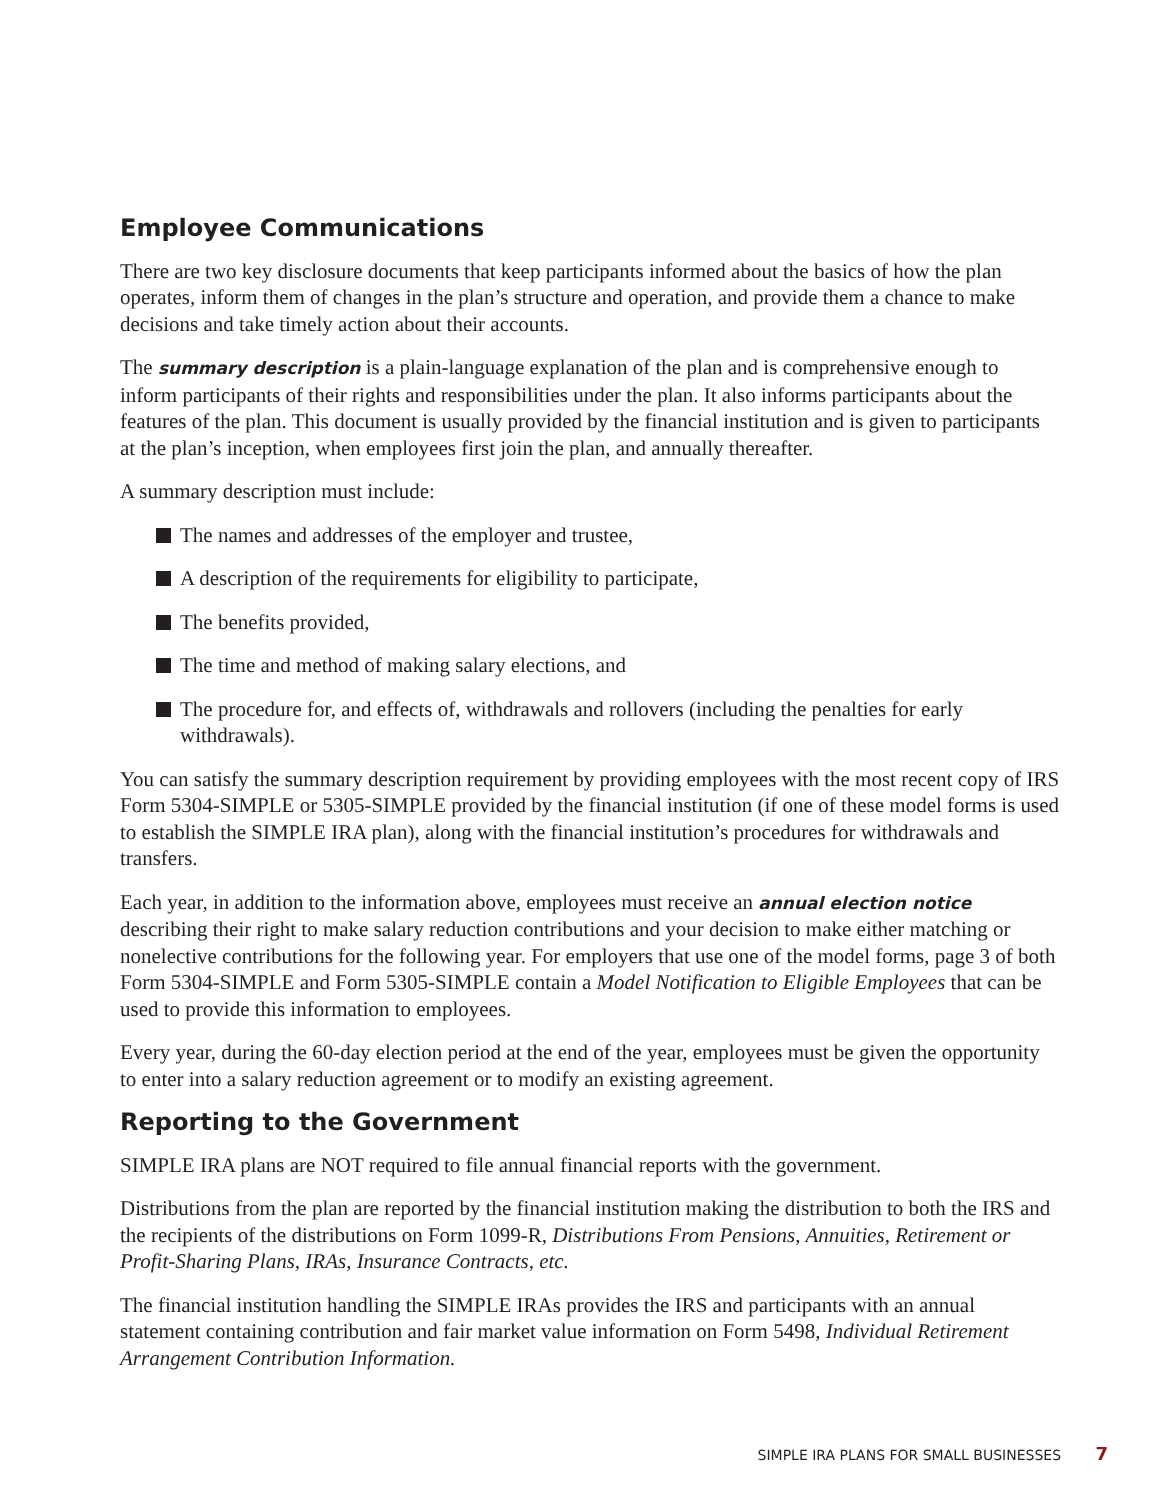Employee Communications
There are two key disclosure documents that keep participants informed about the basics of how the plan operates, inform them of changes in the plan’s structure and operation, and provide them a chance to make decisions and take timely action about their accounts.
The summary description is a plain-language explanation of the plan and is comprehensive enough to inform participants of their rights and responsibilities under the plan. It also informs participants about the features of the plan. This document is usually provided by the financial institution and is given to participants at the plan’s inception, when employees first join the plan, and annually thereafter.
A summary description must include:
The names and addresses of the employer and trustee,
A description of the requirements for eligibility to participate,
The benefits provided,
The time and method of making salary elections, and
The procedure for, and effects of, withdrawals and rollovers (including the penalties for early withdrawals).
You can satisfy the summary description requirement by providing employees with the most recent copy of IRS Form 5304-SIMPLE or 5305-SIMPLE provided by the financial institution (if one of these model forms is used to establish the SIMPLE IRA plan), along with the financial institution’s procedures for withdrawals and transfers.
Each year, in addition to the information above, employees must receive an annual election notice describing their right to make salary reduction contributions and your decision to make either matching or nonelective contributions for the following year. For employers that use one of the model forms, page 3 of both Form 5304-SIMPLE and Form 5305-SIMPLE contain a Model Notification to Eligible Employees that can be used to provide this information to employees.
Every year, during the 60-day election period at the end of the year, employees must be given the opportunity to enter into a salary reduction agreement or to modify an existing agreement.
Reporting to the Government
SIMPLE IRA plans are NOT required to file annual financial reports with the government.
Distributions from the plan are reported by the financial institution making the distribution to both the IRS and the recipients of the distributions on Form 1099-R, Distributions From Pensions, Annuities, Retirement or Profit-Sharing Plans, IRAs, Insurance Contracts, etc.
The financial institution handling the SIMPLE IRAs provides the IRS and participants with an annual statement containing contribution and fair market value information on Form 5498, Individual Retirement Arrangement Contribution Information.
SIMPLE IRA PLANS FOR SMALL BUSINESSES 7